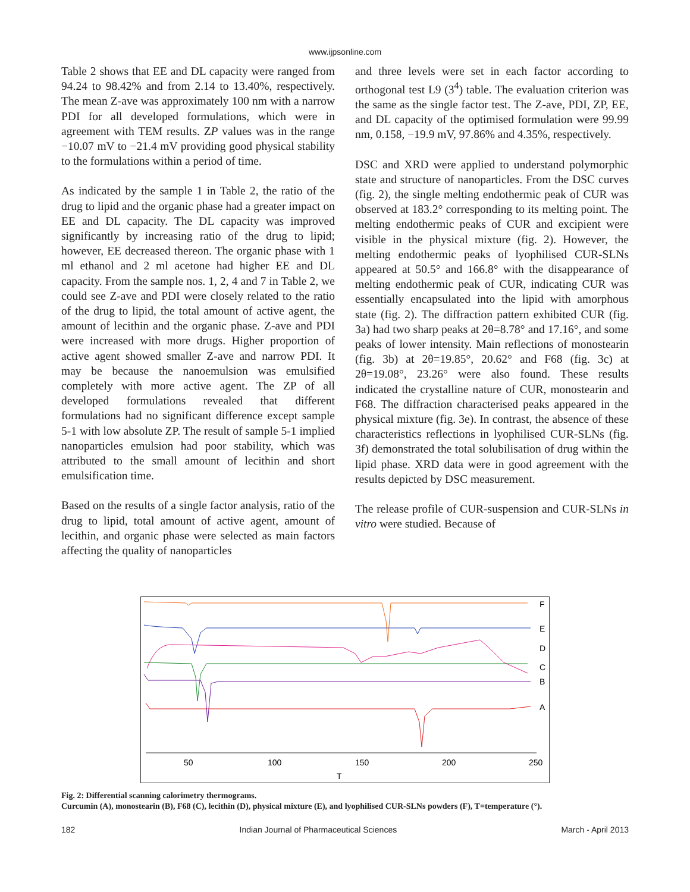www.ijpsonline.com
Table 2 shows that EE and DL capacity were ranged from 94.24 to 98.42% and from 2.14 to 13.40%, respectively. The mean Z-ave was approximately 100 nm with a narrow PDI for all developed formulations, which were in agreement with TEM results. ZP values was in the range −10.07 mV to −21.4 mV providing good physical stability to the formulations within a period of time.
As indicated by the sample 1 in Table 2, the ratio of the drug to lipid and the organic phase had a greater impact on EE and DL capacity. The DL capacity was improved significantly by increasing ratio of the drug to lipid; however, EE decreased thereon. The organic phase with 1 ml ethanol and 2 ml acetone had higher EE and DL capacity. From the sample nos. 1, 2, 4 and 7 in Table 2, we could see Z-ave and PDI were closely related to the ratio of the drug to lipid, the total amount of active agent, the amount of lecithin and the organic phase. Z-ave and PDI were increased with more drugs. Higher proportion of active agent showed smaller Z-ave and narrow PDI. It may be because the nanoemulsion was emulsified completely with more active agent. The ZP of all developed formulations revealed that different formulations had no significant difference except sample 5-1 with low absolute ZP. The result of sample 5-1 implied nanoparticles emulsion had poor stability, which was attributed to the small amount of lecithin and short emulsification time.
Based on the results of a single factor analysis, ratio of the drug to lipid, total amount of active agent, amount of lecithin, and organic phase were selected as main factors affecting the quality of nanoparticles
and three levels were set in each factor according to orthogonal test L9 (3<sup>4</sup>) table. The evaluation criterion was the same as the single factor test. The Z-ave, PDI, ZP, EE, and DL capacity of the optimised formulation were 99.99 nm, 0.158, −19.9 mV, 97.86% and 4.35%, respectively.
DSC and XRD were applied to understand polymorphic state and structure of nanoparticles. From the DSC curves (fig. 2), the single melting endothermic peak of CUR was observed at 183.2° corresponding to its melting point. The melting endothermic peaks of CUR and excipient were visible in the physical mixture (fig. 2). However, the melting endothermic peaks of lyophilised CUR-SLNs appeared at 50.5° and 166.8° with the disappearance of melting endothermic peak of CUR, indicating CUR was essentially encapsulated into the lipid with amorphous state (fig. 2). The diffraction pattern exhibited CUR (fig. 3a) had two sharp peaks at 2θ=8.78° and 17.16°, and some peaks of lower intensity. Main reflections of monostearin (fig. 3b) at 2θ=19.85°, 20.62° and F68 (fig. 3c) at 2θ=19.08°, 23.26° were also found. These results indicated the crystalline nature of CUR, monostearin and F68. The diffraction characterised peaks appeared in the physical mixture (fig. 3e). In contrast, the absence of these characteristics reflections in lyophilised CUR-SLNs (fig. 3f) demonstrated the total solubilisation of drug within the lipid phase. XRD data were in good agreement with the results depicted by DSC measurement.
The release profile of CUR-suspension and CUR-SLNs in vitro were studied. Because of
F
E
D
C
B
A
50
100
150
200
250
T
Fig. 2: Differential scanning calorimetry thermograms.
Curcumin (A), monostearin (B), F68 (C), lecithin (D), physical mixture (E), and lyophilised CUR-SLNs powders (F), T=temperature (°).
182 Indian Journal of Pharmaceutical Sciences March - April 2013